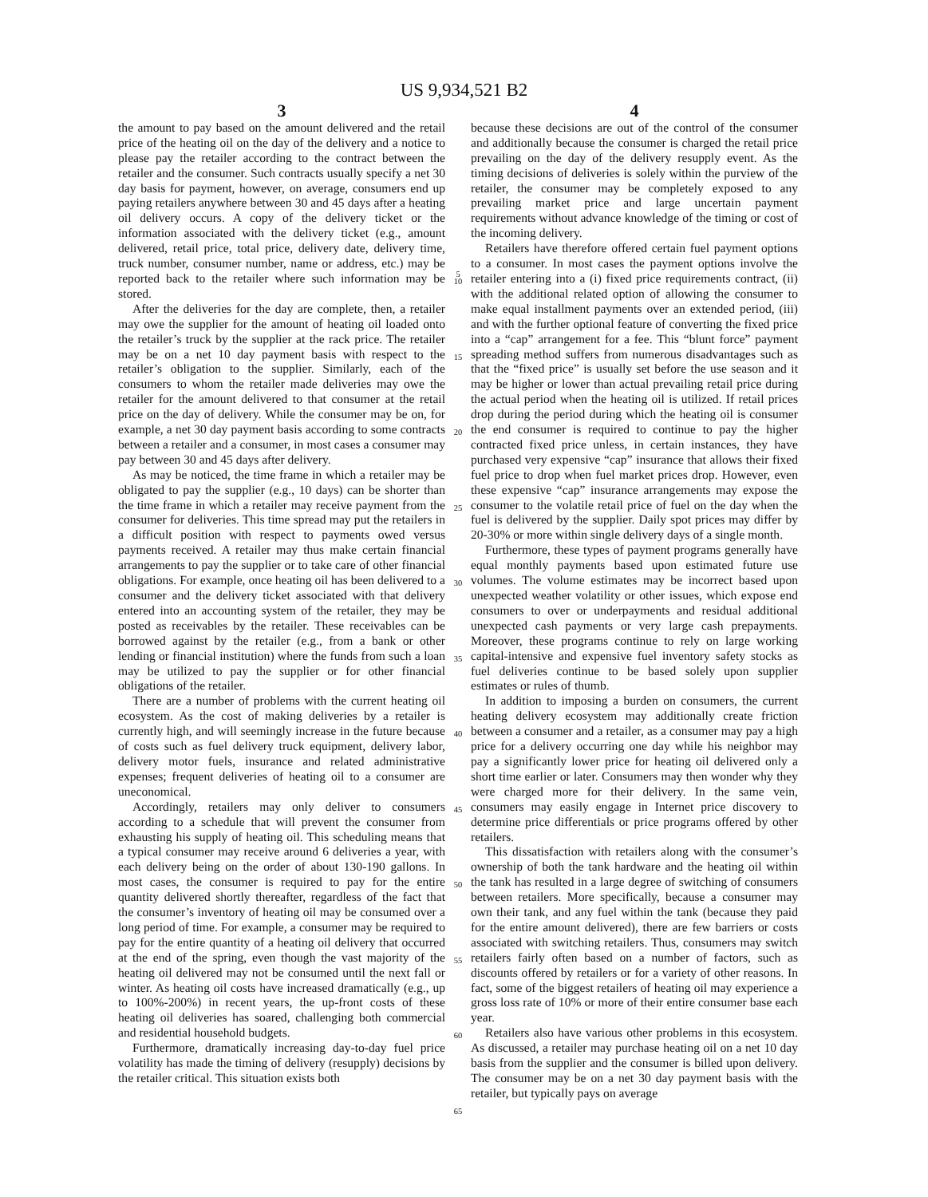US 9,934,521 B2
3
the amount to pay based on the amount delivered and the retail price of the heating oil on the day of the delivery and a notice to please pay the retailer according to the contract between the retailer and the consumer. Such contracts usually specify a net 30 day basis for payment, however, on average, consumers end up paying retailers anywhere between 30 and 45 days after a heating oil delivery occurs. A copy of the delivery ticket or the information associated with the delivery ticket (e.g., amount delivered, retail price, total price, delivery date, delivery time, truck number, consumer number, name or address, etc.) may be reported back to the retailer where such information may be stored.
After the deliveries for the day are complete, then, a retailer may owe the supplier for the amount of heating oil loaded onto the retailer’s truck by the supplier at the rack price. The retailer may be on a net 10 day payment basis with respect to the retailer’s obligation to the supplier. Similarly, each of the consumers to whom the retailer made deliveries may owe the retailer for the amount delivered to that consumer at the retail price on the day of delivery. While the consumer may be on, for example, a net 30 day payment basis according to some contracts between a retailer and a consumer, in most cases a consumer may pay between 30 and 45 days after delivery.
As may be noticed, the time frame in which a retailer may be obligated to pay the supplier (e.g., 10 days) can be shorter than the time frame in which a retailer may receive payment from the consumer for deliveries. This time spread may put the retailers in a difficult position with respect to payments owed versus payments received. A retailer may thus make certain financial arrangements to pay the supplier or to take care of other financial obligations. For example, once heating oil has been delivered to a consumer and the delivery ticket associated with that delivery entered into an accounting system of the retailer, they may be posted as receivables by the retailer. These receivables can be borrowed against by the retailer (e.g., from a bank or other lending or financial institution) where the funds from such a loan may be utilized to pay the supplier or for other financial obligations of the retailer.
There are a number of problems with the current heating oil ecosystem. As the cost of making deliveries by a retailer is currently high, and will seemingly increase in the future because of costs such as fuel delivery truck equipment, delivery labor, delivery motor fuels, insurance and related administrative expenses; frequent deliveries of heating oil to a consumer are uneconomical.
Accordingly, retailers may only deliver to consumers according to a schedule that will prevent the consumer from exhausting his supply of heating oil. This scheduling means that a typical consumer may receive around 6 deliveries a year, with each delivery being on the order of about 130-190 gallons. In most cases, the consumer is required to pay for the entire quantity delivered shortly thereafter, regardless of the fact that the consumer’s inventory of heating oil may be consumed over a long period of time. For example, a consumer may be required to pay for the entire quantity of a heating oil delivery that occurred at the end of the spring, even though the vast majority of the heating oil delivered may not be consumed until the next fall or winter. As heating oil costs have increased dramatically (e.g., up to 100%-200%) in recent years, the up-front costs of these heating oil deliveries has soared, challenging both commercial and residential household budgets.
Furthermore, dramatically increasing day-to-day fuel price volatility has made the timing of delivery (resupply) decisions by the retailer critical. This situation exists both
5
10
15
20
25
30
35
40
45
50
55
60
65
4
because these decisions are out of the control of the consumer and additionally because the consumer is charged the retail price prevailing on the day of the delivery resupply event. As the timing decisions of deliveries is solely within the purview of the retailer, the consumer may be completely exposed to any prevailing market price and large uncertain payment requirements without advance knowledge of the timing or cost of the incoming delivery.
Retailers have therefore offered certain fuel payment options to a consumer. In most cases the payment options involve the retailer entering into a (i) fixed price requirements contract, (ii) with the additional related option of allowing the consumer to make equal installment payments over an extended period, (iii) and with the further optional feature of converting the fixed price into a “cap” arrangement for a fee. This “blunt force” payment spreading method suffers from numerous disadvantages such as that the “fixed price” is usually set before the use season and it may be higher or lower than actual prevailing retail price during the actual period when the heating oil is utilized. If retail prices drop during the period during which the heating oil is consumer the end consumer is required to continue to pay the higher contracted fixed price unless, in certain instances, they have purchased very expensive “cap” insurance that allows their fixed fuel price to drop when fuel market prices drop. However, even these expensive “cap” insurance arrangements may expose the consumer to the volatile retail price of fuel on the day when the fuel is delivered by the supplier. Daily spot prices may differ by 20-30% or more within single delivery days of a single month.
Furthermore, these types of payment programs generally have equal monthly payments based upon estimated future use volumes. The volume estimates may be incorrect based upon unexpected weather volatility or other issues, which expose end consumers to over or underpayments and residual additional unexpected cash payments or very large cash prepayments. Moreover, these programs continue to rely on large working capital-intensive and expensive fuel inventory safety stocks as fuel deliveries continue to be based solely upon supplier estimates or rules of thumb.
In addition to imposing a burden on consumers, the current heating delivery ecosystem may additionally create friction between a consumer and a retailer, as a consumer may pay a high price for a delivery occurring one day while his neighbor may pay a significantly lower price for heating oil delivered only a short time earlier or later. Consumers may then wonder why they were charged more for their delivery. In the same vein, consumers may easily engage in Internet price discovery to determine price differentials or price programs offered by other retailers.
This dissatisfaction with retailers along with the consumer’s ownership of both the tank hardware and the heating oil within the tank has resulted in a large degree of switching of consumers between retailers. More specifically, because a consumer may own their tank, and any fuel within the tank (because they paid for the entire amount delivered), there are few barriers or costs associated with switching retailers. Thus, consumers may switch retailers fairly often based on a number of factors, such as discounts offered by retailers or for a variety of other reasons. In fact, some of the biggest retailers of heating oil may experience a gross loss rate of 10% or more of their entire consumer base each year.
Retailers also have various other problems in this ecosystem. As discussed, a retailer may purchase heating oil on a net 10 day basis from the supplier and the consumer is billed upon delivery. The consumer may be on a net 30 day payment basis with the retailer, but typically pays on average